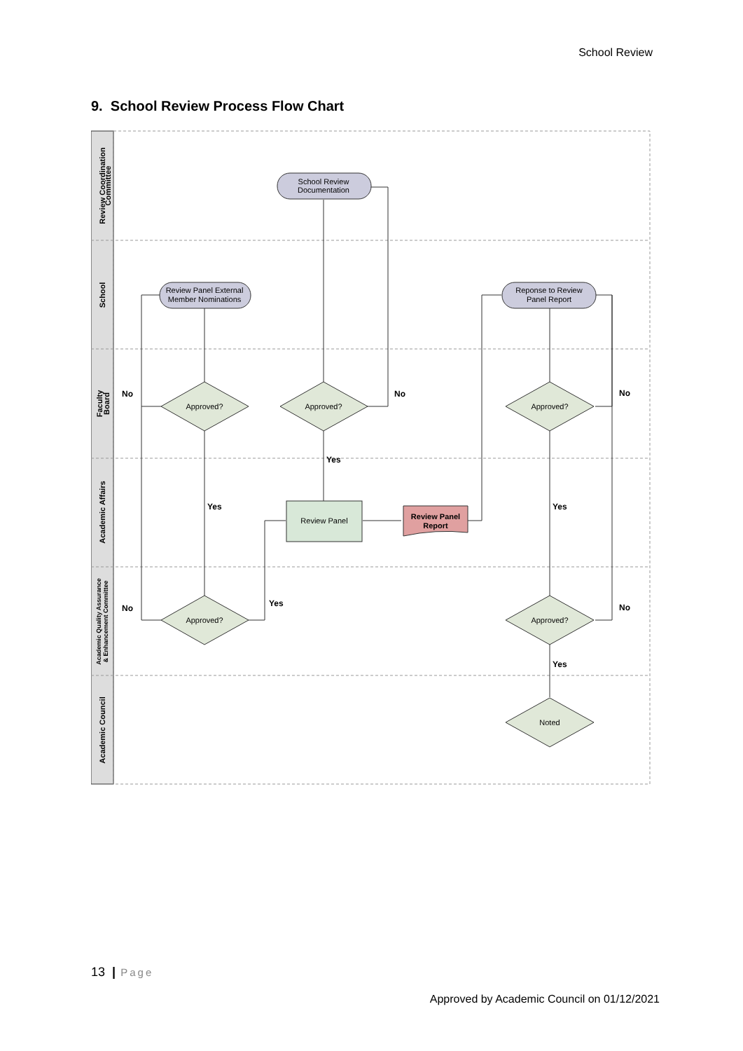School Review
9. School Review Process Flow Chart
Review Coordination
Committee
School
Faculty
Board
Academic Affairs
Academic Quality Assurance
& Enhancement Committee
Academic Council
School Review
Documentation
Review Panel External
Member Nominations
Reponse to Review
Panel Report
Approved?
Approved?
Approved?
Approved?
Approved?
Noted
Review Panel
Review Panel
Report
No
No
No
Yes
Yes
Yes
No
Yes
No
Yes
13 | Page
Approved by Academic Council on 01/12/2021